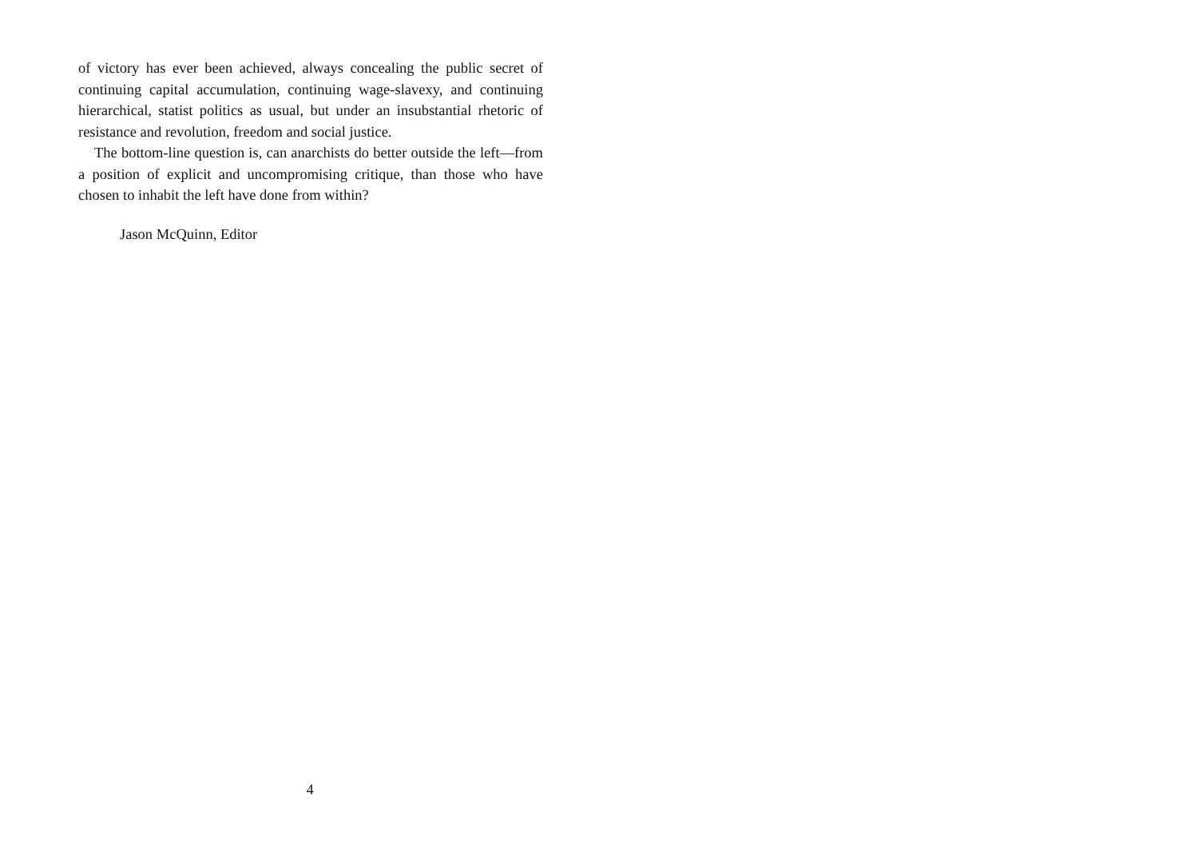of victory has ever been achieved, always concealing the public secret of continuing capital accumulation, continuing wage-slavexy, and continuing hierarchical, statist politics as usual, but under an insubstantial rhetoric of resistance and revolution, freedom and social justice.
The bottom-line question is, can anarchists do better outside the left—from a position of explicit and uncompromising critique, than those who have chosen to inhabit the left have done from within?
Jason McQuinn, Editor
4